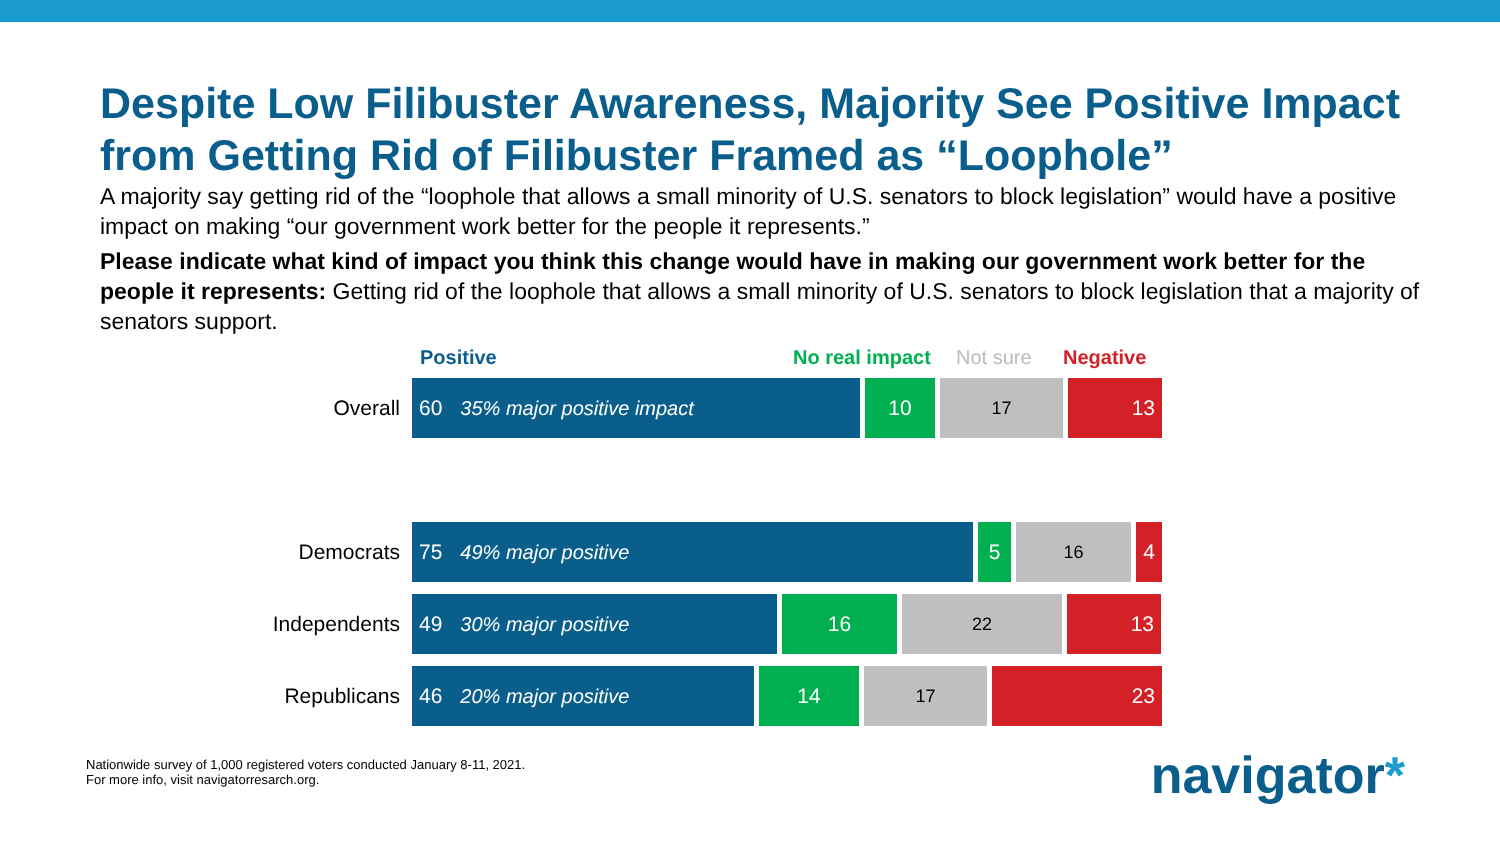Despite Low Filibuster Awareness, Majority See Positive Impact from Getting Rid of Filibuster Framed as “Loophole”
A majority say getting rid of the “loophole that allows a small minority of U.S. senators to block legislation” would have a positive impact on making “our government work better for the people it represents.”
Please indicate what kind of impact you think this change would have in making our government work better for the people it represents: Getting rid of the loophole that allows a small minority of U.S. senators to block legislation that a majority of senators support.
Positive No real impact Not sure Negative
Overall
60 35% major positive impact 10
17
13
Democrats
75 49% major positive 5
16
4
Independents
49 30% major positive 16
22
13
Republicans
46 20% major positive 14
17
23
Nationwide survey of 1,000 registered voters conducted January 8-11, 2021.
For more info, visit navigatorresarch.org.
navigator*